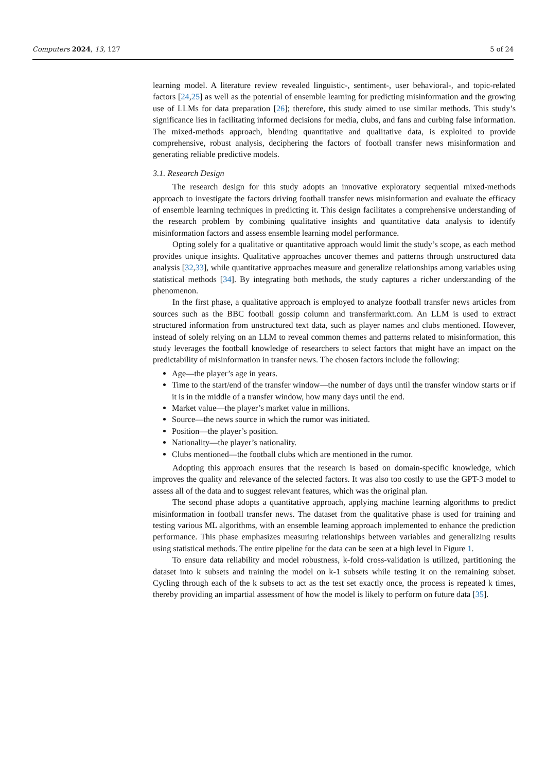Computers 2024, 13, 127 5 of 24
learning model. A literature review revealed linguistic-, sentiment-, user behavioral-, and topic-related factors [24,25] as well as the potential of ensemble learning for predicting misinformation and the growing use of LLMs for data preparation [26]; therefore, this study aimed to use similar methods. This study’s significance lies in facilitating informed decisions for media, clubs, and fans and curbing false information. The mixed-methods approach, blending quantitative and qualitative data, is exploited to provide comprehensive, robust analysis, deciphering the factors of football transfer news misinformation and generating reliable predictive models.
3.1. Research Design
The research design for this study adopts an innovative exploratory sequential mixed-methods approach to investigate the factors driving football transfer news misinformation and evaluate the efficacy of ensemble learning techniques in predicting it. This design facilitates a comprehensive understanding of the research problem by combining qualitative insights and quantitative data analysis to identify misinformation factors and assess ensemble learning model performance.
Opting solely for a qualitative or quantitative approach would limit the study’s scope, as each method provides unique insights. Qualitative approaches uncover themes and patterns through unstructured data analysis [32,33], while quantitative approaches measure and generalize relationships among variables using statistical methods [34]. By integrating both methods, the study captures a richer understanding of the phenomenon.
In the first phase, a qualitative approach is employed to analyze football transfer news articles from sources such as the BBC football gossip column and transfermarkt.com. An LLM is used to extract structured information from unstructured text data, such as player names and clubs mentioned. However, instead of solely relying on an LLM to reveal common themes and patterns related to misinformation, this study leverages the football knowledge of researchers to select factors that might have an impact on the predictability of misinformation in transfer news. The chosen factors include the following:
Age—the player’s age in years.
Time to the start/end of the transfer window—the number of days until the transfer window starts or if it is in the middle of a transfer window, how many days until the end.
Market value—the player’s market value in millions.
Source—the news source in which the rumor was initiated.
Position—the player’s position.
Nationality—the player’s nationality.
Clubs mentioned—the football clubs which are mentioned in the rumor.
Adopting this approach ensures that the research is based on domain-specific knowledge, which improves the quality and relevance of the selected factors. It was also too costly to use the GPT-3 model to assess all of the data and to suggest relevant features, which was the original plan.
The second phase adopts a quantitative approach, applying machine learning algorithms to predict misinformation in football transfer news. The dataset from the qualitative phase is used for training and testing various ML algorithms, with an ensemble learning approach implemented to enhance the prediction performance. This phase emphasizes measuring relationships between variables and generalizing results using statistical methods. The entire pipeline for the data can be seen at a high level in Figure 1.
To ensure data reliability and model robustness, k-fold cross-validation is utilized, partitioning the dataset into k subsets and training the model on k-1 subsets while testing it on the remaining subset. Cycling through each of the k subsets to act as the test set exactly once, the process is repeated k times, thereby providing an impartial assessment of how the model is likely to perform on future data [35].